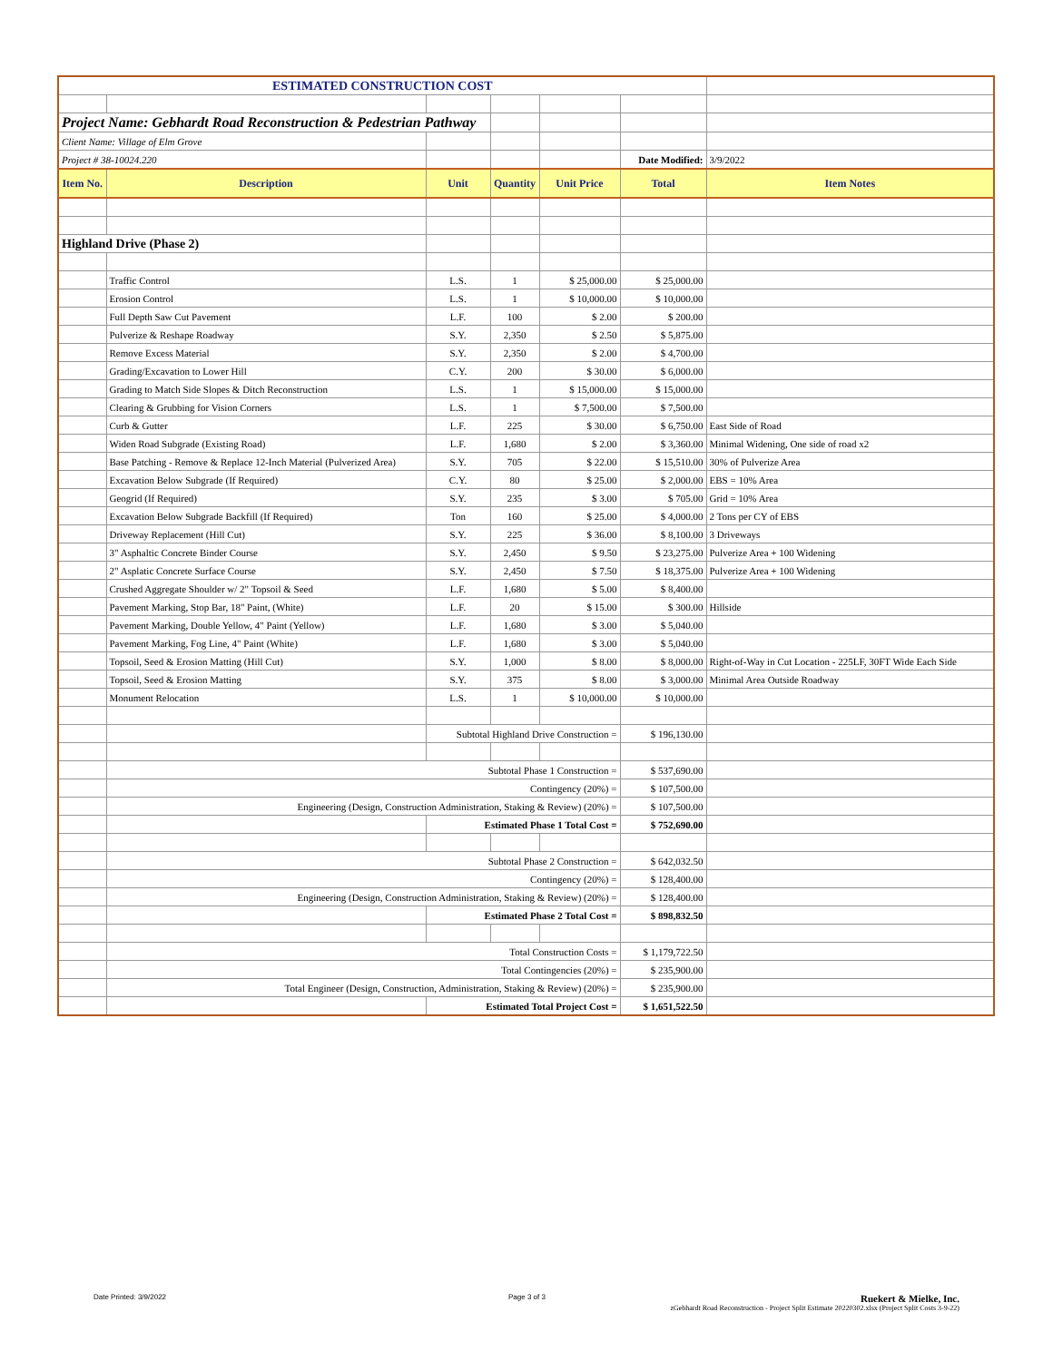| ESTIMATED CONSTRUCTION COST | | | | | | |
| Project Name: Gebhardt Road Reconstruction & Pedestrian Pathway | | | | | | |
| Client Name: Village of Elm Grove | | | | | | |
| Project # 38-10024.220 | | | | | Date Modified: | 3/9/2022 |
| Item No. | Description | Unit | Quantity | Unit Price | Total | Item Notes |
| Highland Drive (Phase 2) | | | | | | |
| | Traffic Control | L.S. | 1 | $ 25,000.00 | $ 25,000.00 | |
| | Erosion Control | L.S. | 1 | $ 10,000.00 | $ 10,000.00 | |
| | Full Depth Saw Cut Pavement | L.F. | 100 | $ 2.00 | $ 200.00 | |
| | Pulverize & Reshape Roadway | S.Y. | 2,350 | $ 2.50 | $ 5,875.00 | |
| | Remove Excess Material | S.Y. | 2,350 | $ 2.00 | $ 4,700.00 | |
| | Grading/Excavation to Lower Hill | C.Y. | 200 | $ 30.00 | $ 6,000.00 | |
| | Grading to Match Side Slopes & Ditch Reconstruction | L.S. | 1 | $ 15,000.00 | $ 15,000.00 | |
| | Clearing & Grubbing for Vision Corners | L.S. | 1 | $ 7,500.00 | $ 7,500.00 | |
| | Curb & Gutter | L.F. | 225 | $ 30.00 | $ 6,750.00 | East Side of Road |
| | Widen Road Subgrade (Existing Road) | L.F. | 1,680 | $ 2.00 | $ 3,360.00 | Minimal Widening, One side of road x2 |
| | Base Patching - Remove & Replace 12-Inch Material (Pulverized Area) | S.Y. | 705 | $ 22.00 | $ 15,510.00 | 30% of Pulverize Area |
| | Excavation Below Subgrade (If Required) | C.Y. | 80 | $ 25.00 | $ 2,000.00 | EBS = 10% Area |
| | Geogrid (If Required) | S.Y. | 235 | $ 3.00 | $ 705.00 | Grid = 10% Area |
| | Excavation Below Subgrade Backfill (If Required) | Ton | 160 | $ 25.00 | $ 4,000.00 | 2 Tons per CY of EBS |
| | Driveway Replacement (Hill Cut) | S.Y. | 225 | $ 36.00 | $ 8,100.00 | 3 Driveways |
| | 3" Asphaltic Concrete Binder Course | S.Y. | 2,450 | $ 9.50 | $ 23,275.00 | Pulverize Area + 100 Widening |
| | 2" Asplatic Concrete Surface Course | S.Y. | 2,450 | $ 7.50 | $ 18,375.00 | Pulverize Area + 100 Widening |
| | Crushed Aggregate Shoulder w/ 2" Topsoil & Seed | L.F. | 1,680 | $ 5.00 | $ 8,400.00 | |
| | Pavement Marking, Stop Bar, 18" Paint, (White) | L.F. | 20 | $ 15.00 | $ 300.00 | Hillside |
| | Pavement Marking, Double Yellow, 4" Paint (Yellow) | L.F. | 1,680 | $ 3.00 | $ 5,040.00 | |
| | Pavement Marking, Fog Line, 4" Paint (White) | L.F. | 1,680 | $ 3.00 | $ 5,040.00 | |
| | Topsoil, Seed & Erosion Matting (Hill Cut) | S.Y. | 1,000 | $ 8.00 | $ 8,000.00 | Right-of-Way in Cut Location - 225LF, 30FT Wide Each Side |
| | Topsoil, Seed & Erosion Matting | S.Y. | 375 | $ 8.00 | $ 3,000.00 | Minimal Area Outside Roadway |
| | Monument Relocation | L.S. | 1 | $ 10,000.00 | $ 10,000.00 | |
| | | Subtotal Highland Drive Construction = | | | $ 196,130.00 | |
| | Subtotal Phase 1 Construction = | | | | $ 537,690.00 | |
| | Contingency (20%) = | | | | $ 107,500.00 | |
| | Engineering (Design, Construction Administration, Staking & Review) (20%) = | | | | $ 107,500.00 | |
| | | Estimated Phase 1 Total Cost = | | | $ 752,690.00 | |
| | Subtotal Phase 2 Construction = | | | | $ 642,032.50 | |
| | Contingency (20%) = | | | | $ 128,400.00 | |
| | Engineering (Design, Construction Administration, Staking & Review) (20%) = | | | | $ 128,400.00 | |
| | | Estimated Phase 2 Total Cost = | | | $ 898,832.50 | |
| | Total Construction Costs = | | | | $ 1,179,722.50 | |
| | Total Contingencies (20%) = | | | | $ 235,900.00 | |
| | Total Engineer (Design, Construction, Administration, Staking & Review) (20%) = | | | | $ 235,900.00 | |
| | | Estimated Total Project Cost = | | | $ 1,651,522.50 | |
Date Printed: 3/9/2022 Page 3 of 3
Ruekert & Mielke, Inc.
zGebhardt Road Reconstruction - Project Split Estimate 20220302.xlsx (Project Split Costs 3-9-22)